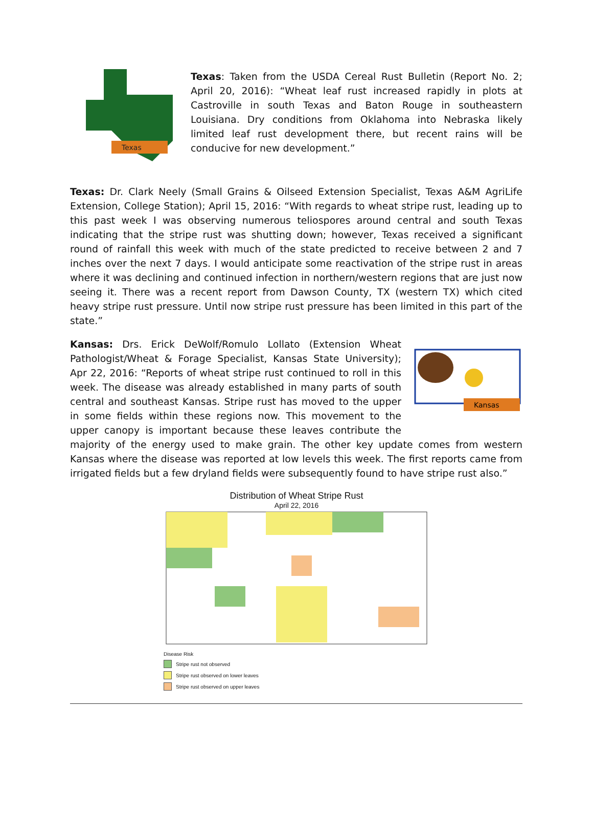Texas
Texas: Taken from the USDA Cereal Rust Bulletin (Report No. 2; April 20, 2016): “Wheat leaf rust increased rapidly in plots at Castroville in south Texas and Baton Rouge in southeastern Louisiana. Dry conditions from Oklahoma into Nebraska likely limited leaf rust development there, but recent rains will be conducive for new development.”
Texas: Dr. Clark Neely (Small Grains & Oilseed Extension Specialist, Texas A&M AgriLife Extension, College Station); April 15, 2016: “With regards to wheat stripe rust, leading up to this past week I was observing numerous teliospores around central and south Texas indicating that the stripe rust was shutting down; however, Texas received a significant round of rainfall this week with much of the state predicted to receive between 2 and 7 inches over the next 7 days. I would anticipate some reactivation of the stripe rust in areas where it was declining and continued infection in northern/western regions that are just now seeing it. There was a recent report from Dawson County, TX (western TX) which cited heavy stripe rust pressure. Until now stripe rust pressure has been limited in this part of the state.”
Kansas
Kansas: Drs. Erick DeWolf/Romulo Lollato (Extension Wheat Pathologist/Wheat & Forage Specialist, Kansas State University); Apr 22, 2016: “Reports of wheat stripe rust continued to roll in this week. The disease was already established in many parts of south central and southeast Kansas. Stripe rust has moved to the upper in some fields within these regions now. This movement to the upper canopy is important because these leaves contribute the majority of the energy used to make grain. The other key update comes from western Kansas where the disease was reported at low levels this week. The first reports came from irrigated fields but a few dryland fields were subsequently found to have stripe rust also.”
Distribution of Wheat Stripe Rust
April 22, 2016
Disease Risk
Stripe rust not observed
Stripe rust observed on lower leaves
Stripe rust observed on upper leaves